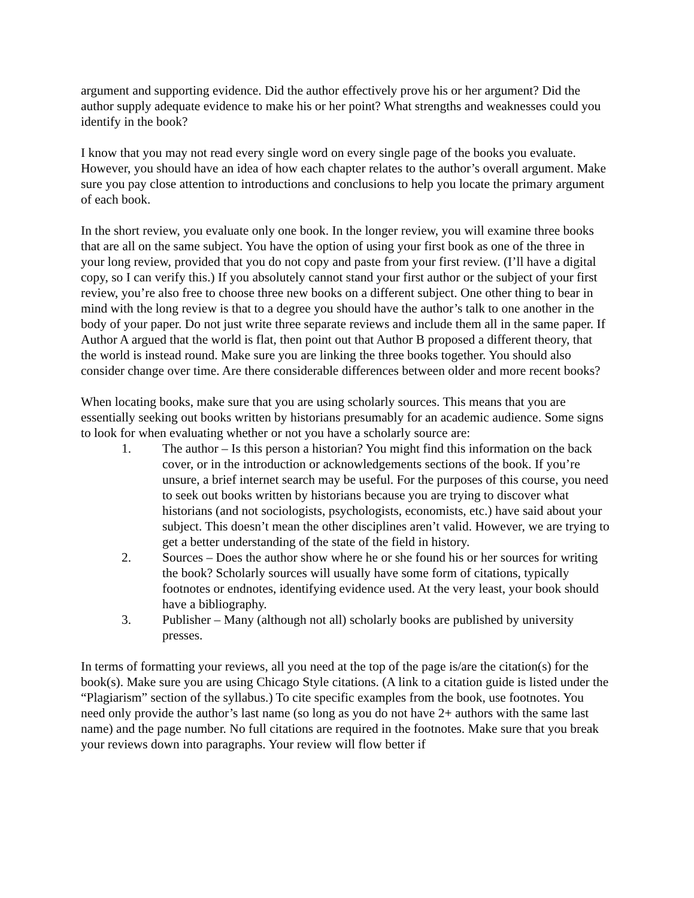argument and supporting evidence. Did the author effectively prove his or her argument? Did the author supply adequate evidence to make his or her point? What strengths and weaknesses could you identify in the book?
I know that you may not read every single word on every single page of the books you evaluate. However, you should have an idea of how each chapter relates to the author’s overall argument. Make sure you pay close attention to introductions and conclusions to help you locate the primary argument of each book.
In the short review, you evaluate only one book. In the longer review, you will examine three books that are all on the same subject. You have the option of using your first book as one of the three in your long review, provided that you do not copy and paste from your first review. (I’ll have a digital copy, so I can verify this.) If you absolutely cannot stand your first author or the subject of your first review, you’re also free to choose three new books on a different subject. One other thing to bear in mind with the long review is that to a degree you should have the author’s talk to one another in the body of your paper. Do not just write three separate reviews and include them all in the same paper. If Author A argued that the world is flat, then point out that Author B proposed a different theory, that the world is instead round. Make sure you are linking the three books together. You should also consider change over time. Are there considerable differences between older and more recent books?
When locating books, make sure that you are using scholarly sources. This means that you are essentially seeking out books written by historians presumably for an academic audience. Some signs to look for when evaluating whether or not you have a scholarly source are:
1. The author – Is this person a historian? You might find this information on the back cover, or in the introduction or acknowledgements sections of the book. If you’re unsure, a brief internet search may be useful. For the purposes of this course, you need to seek out books written by historians because you are trying to discover what historians (and not sociologists, psychologists, economists, etc.) have said about your subject. This doesn’t mean the other disciplines aren’t valid. However, we are trying to get a better understanding of the state of the field in history.
2. Sources – Does the author show where he or she found his or her sources for writing the book? Scholarly sources will usually have some form of citations, typically footnotes or endnotes, identifying evidence used. At the very least, your book should have a bibliography.
3. Publisher – Many (although not all) scholarly books are published by university presses.
In terms of formatting your reviews, all you need at the top of the page is/are the citation(s) for the book(s). Make sure you are using Chicago Style citations. (A link to a citation guide is listed under the “Plagiarism” section of the syllabus.) To cite specific examples from the book, use footnotes. You need only provide the author’s last name (so long as you do not have 2+ authors with the same last name) and the page number. No full citations are required in the footnotes. Make sure that you break your reviews down into paragraphs. Your review will flow better if